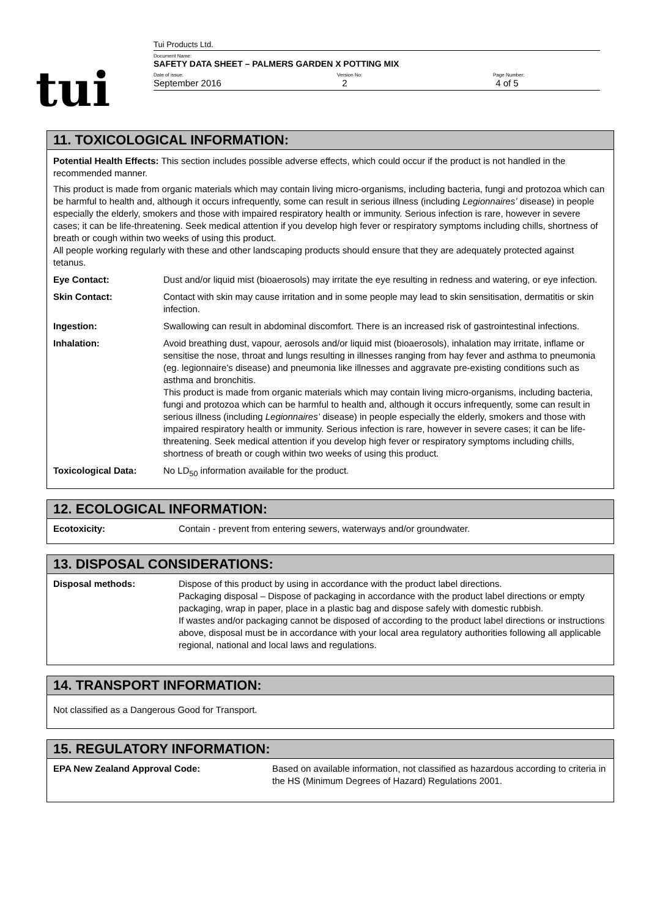tui
Tui Products Ltd.
Document Name:
SAFETY DATA SHEET – PALMERS GARDEN X POTTING MIX
Date of issue:
September 2016
Version No:
2
Page Number:
4 of 5
11. TOXICOLOGICAL INFORMATION:
Potential Health Effects: This section includes possible adverse effects, which could occur if the product is not handled in the recommended manner.
This product is made from organic materials which may contain living micro-organisms, including bacteria, fungi and protozoa which can be harmful to health and, although it occurs infrequently, some can result in serious illness (including Legionnaires’ disease) in people especially the elderly, smokers and those with impaired respiratory health or immunity. Serious infection is rare, however in severe cases; it can be life-threatening. Seek medical attention if you develop high fever or respiratory symptoms including chills, shortness of breath or cough within two weeks of using this product.
All people working regularly with these and other landscaping products should ensure that they are adequately protected against tetanus.
| Eye Contact: | Dust and/or liquid mist (bioaerosols) may irritate the eye resulting in redness and watering, or eye infection. |
| Skin Contact: | Contact with skin may cause irritation and in some people may lead to skin sensitisation, dermatitis or skin infection. |
| Ingestion: | Swallowing can result in abdominal discomfort. There is an increased risk of gastrointestinal infections. |
| Inhalation: | Avoid breathing dust, vapour, aerosols and/or liquid mist (bioaerosols), inhalation may irritate, inflame or sensitise the nose, throat and lungs resulting in illnesses ranging from hay fever and asthma to pneumonia (eg. legionnaire's disease) and pneumonia like illnesses and aggravate pre-existing conditions such as asthma and bronchitis. This product is made from organic materials which may contain living micro-organisms, including bacteria, fungi and protozoa which can be harmful to health and, although it occurs infrequently, some can result in serious illness (including Legionnaires’ disease) in people especially the elderly, smokers and those with impaired respiratory health or immunity. Serious infection is rare, however in severe cases; it can be life-threatening. Seek medical attention if you develop high fever or respiratory symptoms including chills, shortness of breath or cough within two weeks of using this product. |
| Toxicological Data: | No LD<sub>50</sub> information available for the product. |
12. ECOLOGICAL INFORMATION:
| Ecotoxicity: | Contain - prevent from entering sewers, waterways and/or groundwater. |
13. DISPOSAL CONSIDERATIONS:
| Disposal methods: | Dispose of this product by using in accordance with the product label directions. Packaging disposal – Dispose of packaging in accordance with the product label directions or empty packaging, wrap in paper, place in a plastic bag and dispose safely with domestic rubbish. If wastes and/or packaging cannot be disposed of according to the product label directions or instructions above, disposal must be in accordance with your local area regulatory authorities following all applicable regional, national and local laws and regulations. |
14. TRANSPORT INFORMATION:
Not classified as a Dangerous Good for Transport.
15. REGULATORY INFORMATION:
| EPA New Zealand Approval Code: | Based on available information, not classified as hazardous according to criteria in the HS (Minimum Degrees of Hazard) Regulations 2001. |